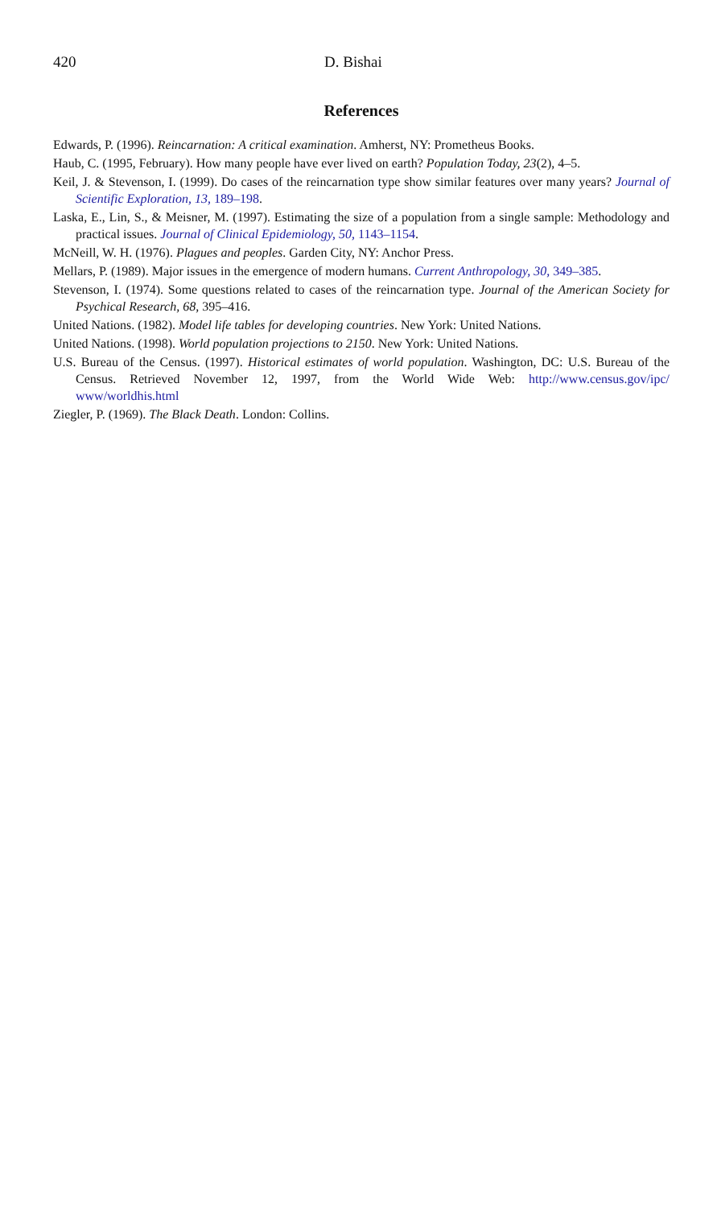420 D. Bishai
References
Edwards, P. (1996). Reincarnation: A critical examination. Amherst, NY: Prometheus Books.
Haub, C. (1995, February). How many people have ever lived on earth? Population Today, 23(2), 4–5.
Keil, J. & Stevenson, I. (1999). Do cases of the reincarnation type show similar features over many years? Journal of Scientific Exploration, 13, 189–198.
Laska, E., Lin, S., & Meisner, M. (1997). Estimating the size of a population from a single sample: Methodology and practical issues. Journal of Clinical Epidemiology, 50, 1143–1154.
McNeill, W. H. (1976). Plagues and peoples. Garden City, NY: Anchor Press.
Mellars, P. (1989). Major issues in the emergence of modern humans. Current Anthropology, 30, 349–385.
Stevenson, I. (1974). Some questions related to cases of the reincarnation type. Journal of the American Society for Psychical Research, 68, 395–416.
United Nations. (1982). Model life tables for developing countries. New York: United Nations.
United Nations. (1998). World population projections to 2150. New York: United Nations.
U.S. Bureau of the Census. (1997). Historical estimates of world population. Washington, DC: U.S. Bureau of the Census. Retrieved November 12, 1997, from the World Wide Web: http://www.census.gov/ipc/ www/worldhis.html
Ziegler, P. (1969). The Black Death. London: Collins.